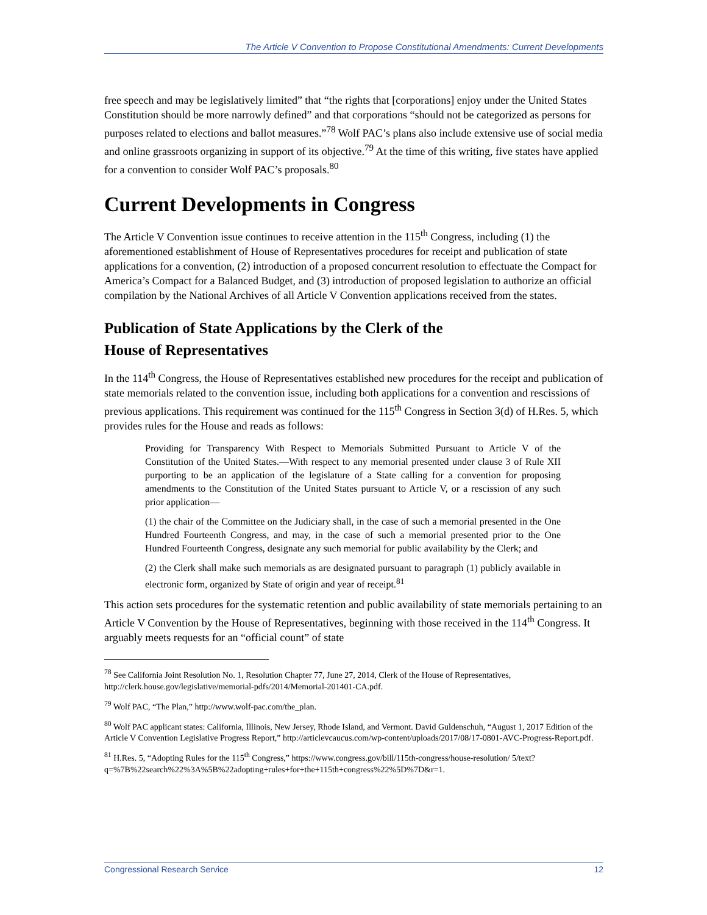The Article V Convention to Propose Constitutional Amendments: Current Developments
free speech and may be legislatively limited” that “the rights that [corporations] enjoy under the United States Constitution should be more narrowly defined” and that corporations “should not be categorized as persons for purposes related to elections and ballot measures.”<sup>78</sup> Wolf PAC’s plans also include extensive use of social media and online grassroots organizing in support of its objective.<sup>79</sup> At the time of this writing, five states have applied for a convention to consider Wolf PAC’s proposals.<sup>80</sup>
Current Developments in Congress
The Article V Convention issue continues to receive attention in the 115<sup>th</sup> Congress, including (1) the aforementioned establishment of House of Representatives procedures for receipt and publication of state applications for a convention, (2) introduction of a proposed concurrent resolution to effectuate the Compact for America’s Compact for a Balanced Budget, and (3) introduction of proposed legislation to authorize an official compilation by the National Archives of all Article V Convention applications received from the states.
Publication of State Applications by the Clerk of the
House of Representatives
In the 114<sup>th</sup> Congress, the House of Representatives established new procedures for the receipt and publication of state memorials related to the convention issue, including both applications for a convention and rescissions of previous applications. This requirement was continued for the 115<sup>th</sup> Congress in Section 3(d) of H.Res. 5, which provides rules for the House and reads as follows:
Providing for Transparency With Respect to Memorials Submitted Pursuant to Article V of the Constitution of the United States.—With respect to any memorial presented under clause 3 of Rule XII purporting to be an application of the legislature of a State calling for a convention for proposing amendments to the Constitution of the United States pursuant to Article V, or a rescission of any such prior application—
(1) the chair of the Committee on the Judiciary shall, in the case of such a memorial presented in the One Hundred Fourteenth Congress, and may, in the case of such a memorial presented prior to the One Hundred Fourteenth Congress, designate any such memorial for public availability by the Clerk; and
(2) the Clerk shall make such memorials as are designated pursuant to paragraph (1) publicly available in electronic form, organized by State of origin and year of receipt.<sup>81</sup>
This action sets procedures for the systematic retention and public availability of state memorials pertaining to an Article V Convention by the House of Representatives, beginning with those received in the 114<sup>th</sup> Congress. It arguably meets requests for an “official count” of state
<sup>78</sup> See California Joint Resolution No. 1, Resolution Chapter 77, June 27, 2014, Clerk of the House of Representatives, http://clerk.house.gov/legislative/memorial-pdfs/2014/Memorial-201401-CA.pdf.
<sup>79</sup> Wolf PAC, “The Plan,” http://www.wolf-pac.com/the_plan.
<sup>80</sup> Wolf PAC applicant states: California, Illinois, New Jersey, Rhode Island, and Vermont. David Guldenschuh, “August 1, 2017 Edition of the Article V Convention Legislative Progress Report,” http://articlevcaucus.com/wp-content/uploads/2017/08/17-0801-AVC-Progress-Report.pdf.
<sup>81</sup> H.Res. 5, “Adopting Rules for the 115<sup>th</sup> Congress,” https://www.congress.gov/bill/115th-congress/house-resolution/ 5/text?q=%7B%22search%22%3A%5B%22adopting+rules+for+the+115th+congress%22%5D%7D&r=1.
Congressional Research Service 12